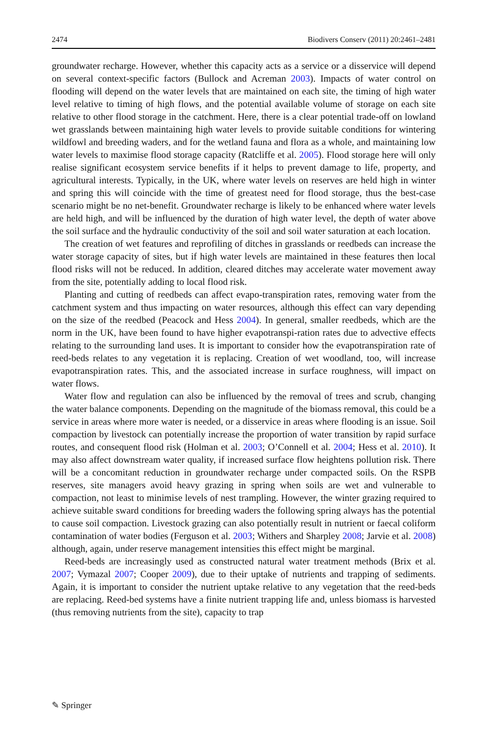2474 Biodivers Conserv (2011) 20:2461–2481
groundwater recharge. However, whether this capacity acts as a service or a disservice will depend on several context-specific factors (Bullock and Acreman 2003). Impacts of water control on flooding will depend on the water levels that are maintained on each site, the timing of high water level relative to timing of high flows, and the potential available volume of storage on each site relative to other flood storage in the catchment. Here, there is a clear potential trade-off on lowland wet grasslands between maintaining high water levels to provide suitable conditions for wintering wildfowl and breeding waders, and for the wetland fauna and flora as a whole, and maintaining low water levels to maximise flood storage capacity (Ratcliffe et al. 2005). Flood storage here will only realise significant ecosystem service benefits if it helps to prevent damage to life, property, and agricultural interests. Typically, in the UK, where water levels on reserves are held high in winter and spring this will coincide with the time of greatest need for flood storage, thus the best-case scenario might be no net-benefit. Groundwater recharge is likely to be enhanced where water levels are held high, and will be influenced by the duration of high water level, the depth of water above the soil surface and the hydraulic conductivity of the soil and soil water saturation at each location.
The creation of wet features and reprofiling of ditches in grasslands or reedbeds can increase the water storage capacity of sites, but if high water levels are maintained in these features then local flood risks will not be reduced. In addition, cleared ditches may accelerate water movement away from the site, potentially adding to local flood risk.
Planting and cutting of reedbeds can affect evapo-transpiration rates, removing water from the catchment system and thus impacting on water resources, although this effect can vary depending on the size of the reedbed (Peacock and Hess 2004). In general, smaller reedbeds, which are the norm in the UK, have been found to have higher evapotranspi-ration rates due to advective effects relating to the surrounding land uses. It is important to consider how the evapotranspiration rate of reed-beds relates to any vegetation it is replacing. Creation of wet woodland, too, will increase evapotranspiration rates. This, and the associated increase in surface roughness, will impact on water flows.
Water flow and regulation can also be influenced by the removal of trees and scrub, changing the water balance components. Depending on the magnitude of the biomass removal, this could be a service in areas where more water is needed, or a disservice in areas where flooding is an issue. Soil compaction by livestock can potentially increase the proportion of water transition by rapid surface routes, and consequent flood risk (Holman et al. 2003; O’Connell et al. 2004; Hess et al. 2010). It may also affect downstream water quality, if increased surface flow heightens pollution risk. There will be a concomitant reduction in groundwater recharge under compacted soils. On the RSPB reserves, site managers avoid heavy grazing in spring when soils are wet and vulnerable to compaction, not least to minimise levels of nest trampling. However, the winter grazing required to achieve suitable sward conditions for breeding waders the following spring always has the potential to cause soil compaction. Livestock grazing can also potentially result in nutrient or faecal coliform contamination of water bodies (Ferguson et al. 2003; Withers and Sharpley 2008; Jarvie et al. 2008) although, again, under reserve management intensities this effect might be marginal.
Reed-beds are increasingly used as constructed natural water treatment methods (Brix et al. 2007; Vymazal 2007; Cooper 2009), due to their uptake of nutrients and trapping of sediments. Again, it is important to consider the nutrient uptake relative to any vegetation that the reed-beds are replacing. Reed-bed systems have a finite nutrient trapping life and, unless biomass is harvested (thus removing nutrients from the site), capacity to trap
✎ Springer